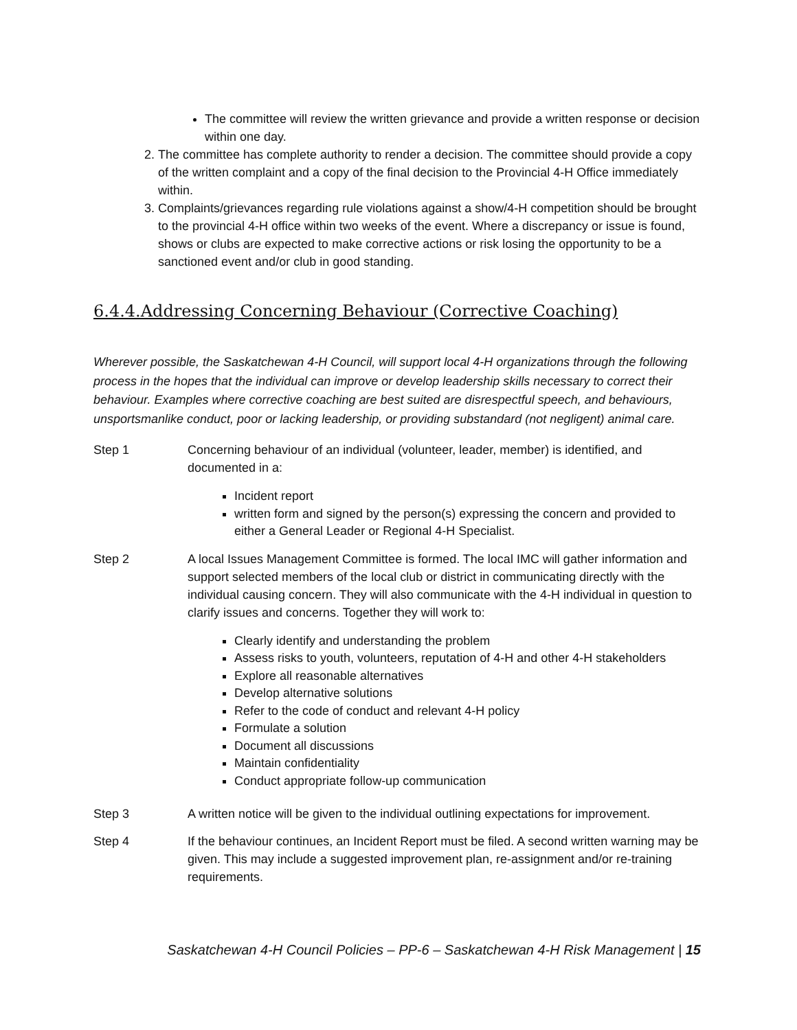The committee will review the written grievance and provide a written response or decision within one day.
2. The committee has complete authority to render a decision. The committee should provide a copy of the written complaint and a copy of the final decision to the Provincial 4-H Office immediately within.
3. Complaints/grievances regarding rule violations against a show/4-H competition should be brought to the provincial 4-H office within two weeks of the event. Where a discrepancy or issue is found, shows or clubs are expected to make corrective actions or risk losing the opportunity to be a sanctioned event and/or club in good standing.
6.4.4.Addressing Concerning Behaviour (Corrective Coaching)
Wherever possible, the Saskatchewan 4-H Council, will support local 4-H organizations through the following process in the hopes that the individual can improve or develop leadership skills necessary to correct their behaviour. Examples where corrective coaching are best suited are disrespectful speech, and behaviours, unsportsmanlike conduct, poor or lacking leadership, or providing substandard (not negligent) animal care.
Step 1 Concerning behaviour of an individual (volunteer, leader, member) is identified, and documented in a:
Incident report
written form and signed by the person(s) expressing the concern and provided to either a General Leader or Regional 4-H Specialist.
Step 2 A local Issues Management Committee is formed. The local IMC will gather information and support selected members of the local club or district in communicating directly with the individual causing concern. They will also communicate with the 4-H individual in question to clarify issues and concerns. Together they will work to:
Clearly identify and understanding the problem
Assess risks to youth, volunteers, reputation of 4-H and other 4-H stakeholders
Explore all reasonable alternatives
Develop alternative solutions
Refer to the code of conduct and relevant 4-H policy
Formulate a solution
Document all discussions
Maintain confidentiality
Conduct appropriate follow-up communication
Step 3 A written notice will be given to the individual outlining expectations for improvement.
Step 4 If the behaviour continues, an Incident Report must be filed. A second written warning may be given. This may include a suggested improvement plan, re-assignment and/or re-training requirements.
Saskatchewan 4-H Council Policies – PP-6 – Saskatchewan 4-H Risk Management | 15